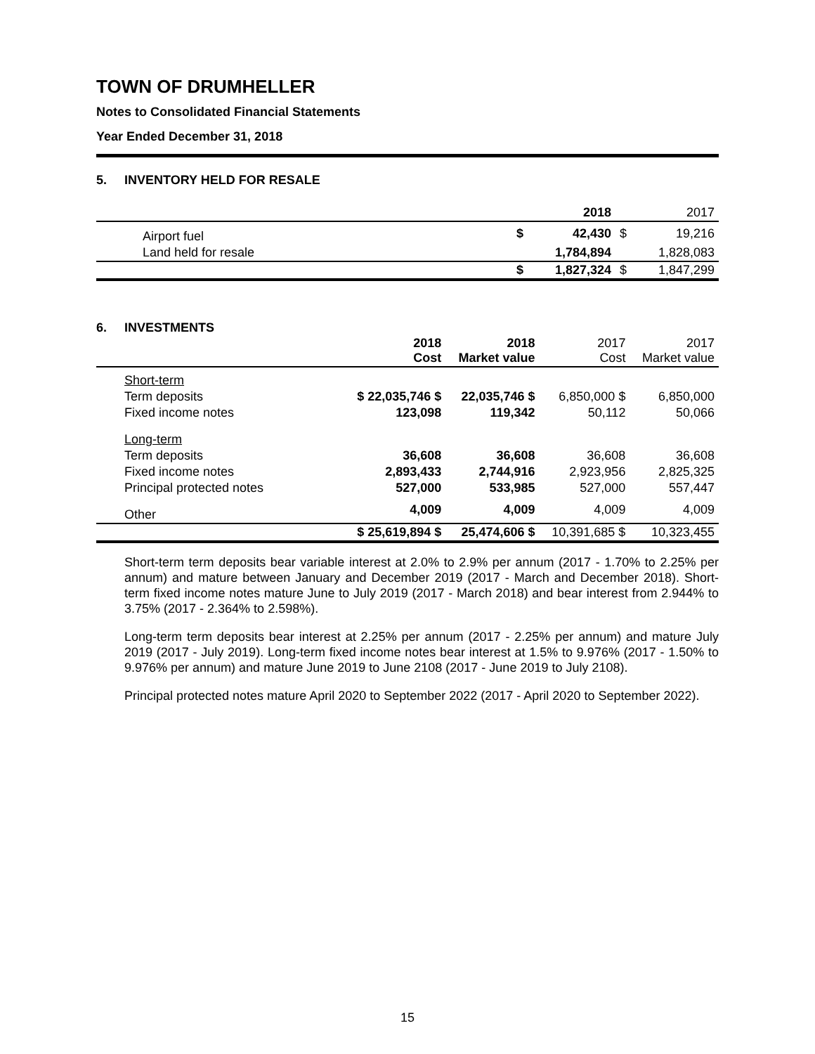TOWN OF DRUMHELLER
Notes to Consolidated Financial Statements
Year Ended December 31, 2018
5. INVENTORY HELD FOR RESALE
| | | 2018 | | 2017 |
| Airport fuel | $ | 42,430 | $ | 19,216 |
| Land held for resale | | 1,784,894 | | 1,828,083 |
| | $ | 1,827,324 | $ | 1,847,299 |
6. INVESTMENTS
| | 2018 Cost | 2018 Market value | 2017 Cost | 2017 Market value |
| Short-term | | | | |
| Term deposits | $ 22,035,746 $ | 22,035,746 $ | 6,850,000 $ | 6,850,000 |
| Fixed income notes | 123,098 | 119,342 | 50,112 | 50,066 |
| Long-term | | | | |
| Term deposits | 36,608 | 36,608 | 36,608 | 36,608 |
| Fixed income notes | 2,893,433 | 2,744,916 | 2,923,956 | 2,825,325 |
| Principal protected notes | 527,000 | 533,985 | 527,000 | 557,447 |
| Other | 4,009 | 4,009 | 4,009 | 4,009 |
| | $ 25,619,894 $ | 25,474,606 $ | 10,391,685 $ | 10,323,455 |
Short-term term deposits bear variable interest at 2.0% to 2.9% per annum (2017 - 1.70% to 2.25% per annum) and mature between January and December 2019 (2017 - March and December 2018). Short-term fixed income notes mature June to July 2019 (2017 - March 2018) and bear interest from 2.944% to 3.75% (2017 - 2.364% to 2.598%).
Long-term term deposits bear interest at 2.25% per annum (2017 - 2.25% per annum) and mature July 2019 (2017 - July 2019). Long-term fixed income notes bear interest at 1.5% to 9.976% (2017 - 1.50% to 9.976% per annum) and mature June 2019 to June 2108 (2017 - June 2019 to July 2108).
Principal protected notes mature April 2020 to September 2022 (2017 - April 2020 to September 2022).
15